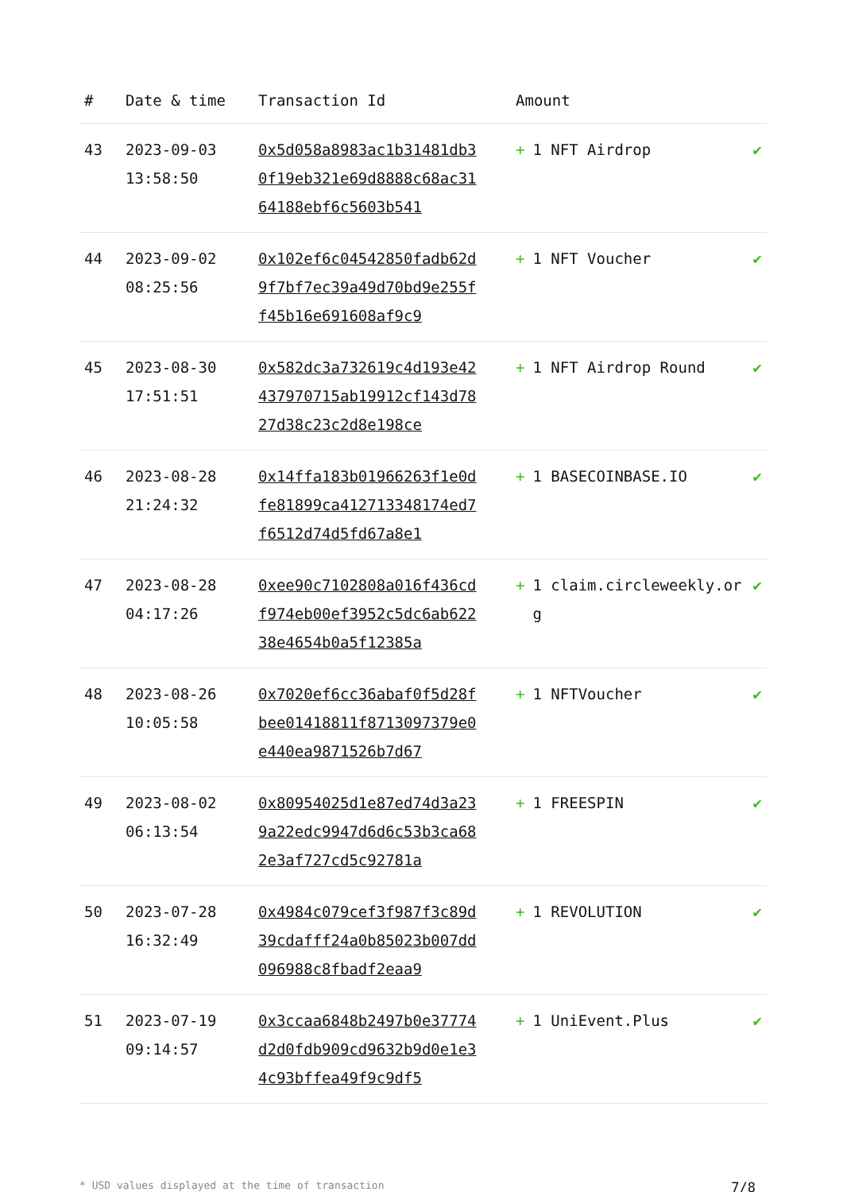| # | Date & time | Transaction Id | Amount | |
| --- | --- | --- | --- | --- |
| 43 | 2023-09-03 13:58:50 | 0x5d058a8983ac1b31481db30f19eb321e69d8888c68ac3164188ebf6c5603b541 | + 1 NFT Airdrop | ✔ |
| 44 | 2023-09-02 08:25:56 | 0x102ef6c04542850fadb62d9f7bf7ec39a49d70bd9e255ff45b16e691608af9c9 | + 1 NFT Voucher | ✔ |
| 45 | 2023-08-30 17:51:51 | 0x582dc3a732619c4d193e42437970715ab19912cf143d7827d38c23c2d8e198ce | + 1 NFT Airdrop Round | ✔ |
| 46 | 2023-08-28 21:24:32 | 0x14ffa183b01966263f1e0dfe81899ca412713348174ed7f6512d74d5fd67a8e1 | + 1 BASECOINBASE.IO | ✔ |
| 47 | 2023-08-28 04:17:26 | 0xee90c7102808a016f436cdf974eb00ef3952c5dc6ab62238e4654b0a5f12385a | + 1 claim.circleweekly.org | ✔ |
| 48 | 2023-08-26 10:05:58 | 0x7020ef6cc36abaf0f5d28fbee01418811f8713097379e0e440ea9871526b7d67 | + 1 NFTVoucher | ✔ |
| 49 | 2023-08-02 06:13:54 | 0x80954025d1e87ed74d3a239a22edc9947d6d6c53b3ca682e3af727cd5c92781a | + 1 FREESPIN | ✔ |
| 50 | 2023-07-28 16:32:49 | 0x4984c079cef3f987f3c89d39cdafff24a0b85023b007dd096988c8fbadf2eaa9 | + 1 REVOLUTION | ✔ |
| 51 | 2023-07-19 09:14:57 | 0x3ccaa6848b2497b0e37774d2d0fdb909cd9632b9d0e1e34c93bffea49f9c9df5 | + 1 UniEvent.Plus | ✔ |
* USD values displayed at the time of transaction 7/8